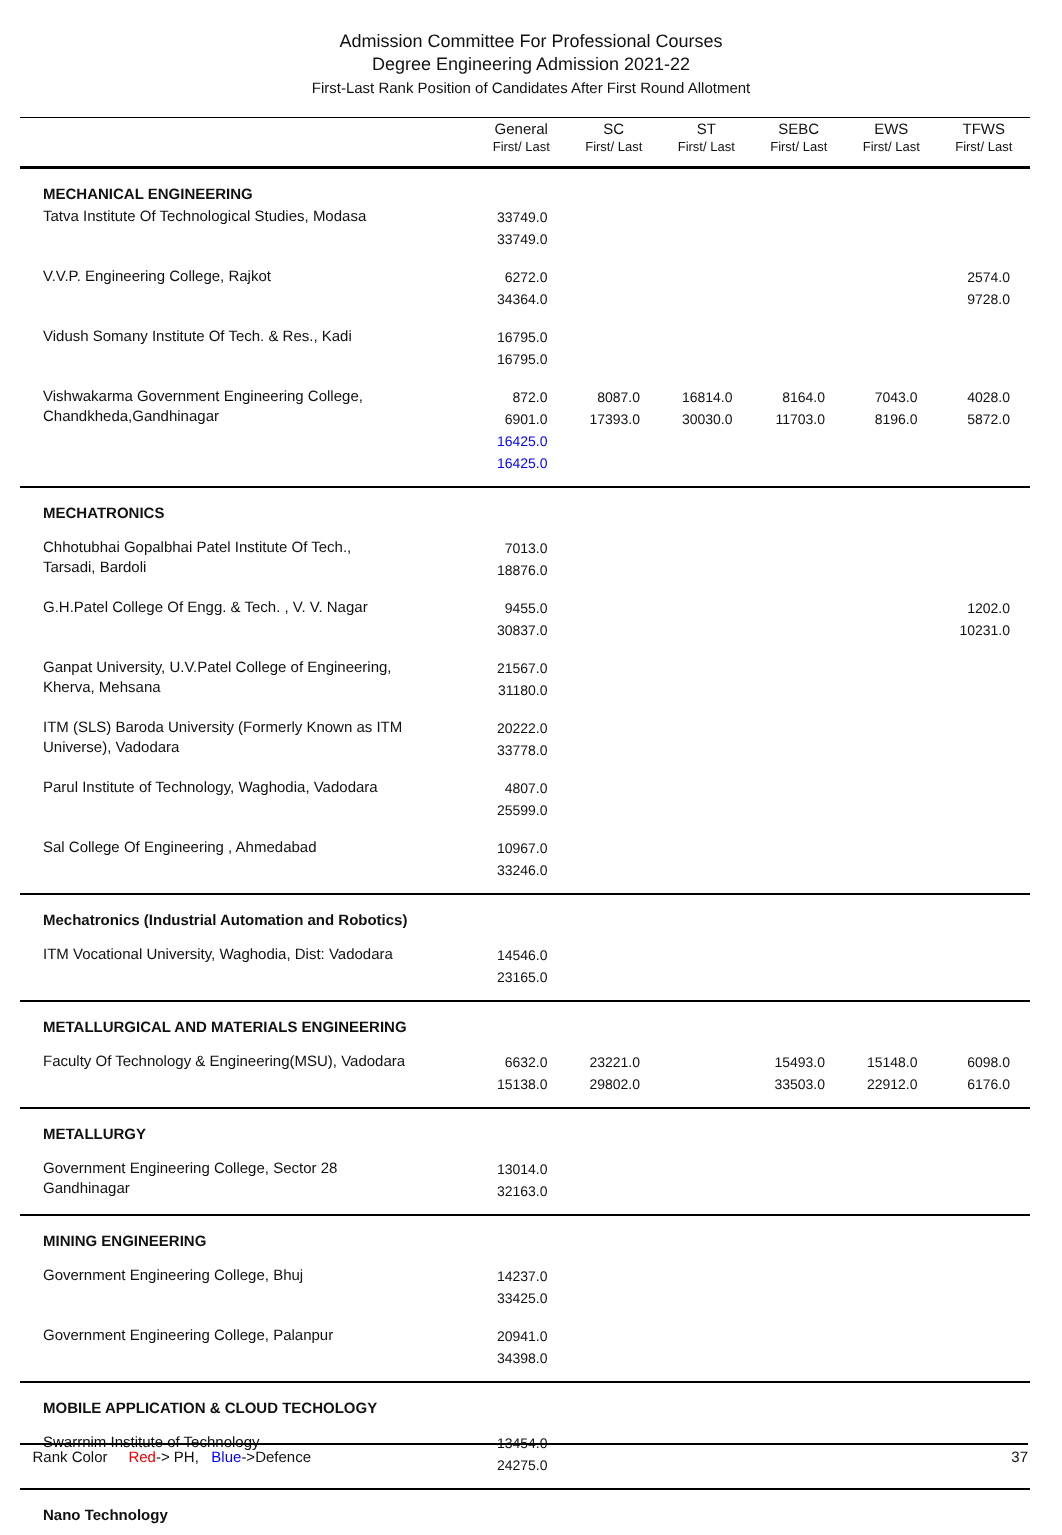Admission Committee For Professional Courses
Degree Engineering Admission 2021-22
First-Last Rank Position of Candidates After First Round Allotment
| | General First/ Last | SC First/ Last | ST First/ Last | SEBC First/ Last | EWS First/ Last | TFWS First/ Last |
| --- | --- | --- | --- | --- | --- | --- |
| MECHANICAL ENGINEERING | | | | | | |
| Tatva Institute Of Technological Studies, Modasa | 33749.0 33749.0 | | | | | |
| V.V.P. Engineering College, Rajkot | 6272.0 34364.0 | | | | | 2574.0 9728.0 |
| Vidush Somany Institute Of Tech. & Res., Kadi | 16795.0 16795.0 | | | | | |
| Vishwakarma Government Engineering College, Chandkheda,Gandhinagar | 872.0 6901.0 16425.0 16425.0 | 8087.0 17393.0 | 16814.0 30030.0 | 8164.0 11703.0 | 7043.0 8196.0 | 4028.0 5872.0 |
| MECHATRONICS | | | | | | |
| Chhotubhai Gopalbhai Patel Institute Of Tech., Tarsadi, Bardoli | 7013.0 18876.0 | | | | | |
| G.H.Patel College Of Engg. & Tech. , V. V. Nagar | 9455.0 30837.0 | | | | | 1202.0 10231.0 |
| Ganpat University, U.V.Patel College of Engineering, Kherva, Mehsana | 21567.0 31180.0 | | | | | |
| ITM (SLS) Baroda University (Formerly Known as ITM Universe), Vadodara | 20222.0 33778.0 | | | | | |
| Parul Institute of Technology, Waghodia, Vadodara | 4807.0 25599.0 | | | | | |
| Sal College Of Engineering , Ahmedabad | 10967.0 33246.0 | | | | | |
| Mechatronics (Industrial Automation and Robotics) | | | | | | |
| ITM Vocational University, Waghodia, Dist: Vadodara | 14546.0 23165.0 | | | | | |
| METALLURGICAL AND MATERIALS ENGINEERING | | | | | | |
| Faculty Of Technology & Engineering(MSU), Vadodara | 6632.0 15138.0 | 23221.0 29802.0 | | 15493.0 33503.0 | 15148.0 22912.0 | 6098.0 6176.0 |
| METALLURGY | | | | | | |
| Government Engineering College, Sector 28 Gandhinagar | 13014.0 32163.0 | | | | | |
| MINING ENGINEERING | | | | | | |
| Government Engineering College, Bhuj | 14237.0 33425.0 | | | | | |
| Government Engineering College, Palanpur | 20941.0 34398.0 | | | | | |
| MOBILE APPLICATION & CLOUD TECHOLOGY | | | | | | |
| Swarrnim Institute of Technology | 13454.0 24275.0 | | | | | |
| Nano Technology | | | | | | |
Rank Color Red-> PH, Blue->Defence 37